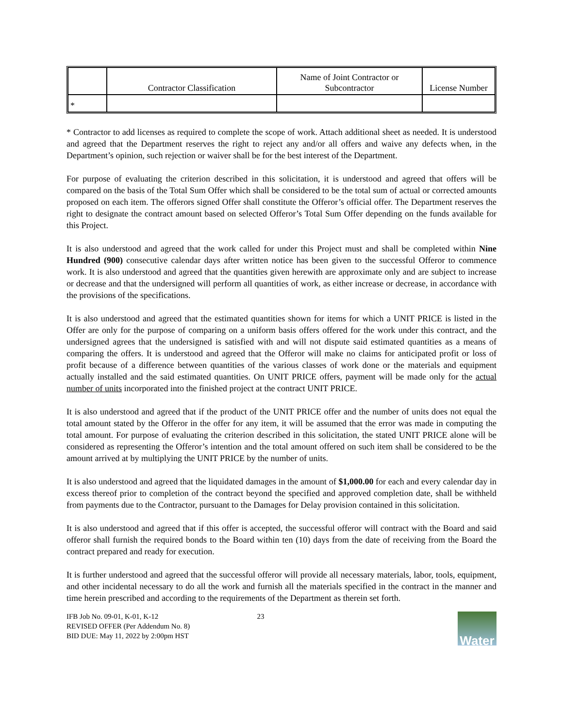| | Contractor Classification | Name of Joint Contractor or Subcontractor | License Number |
| --- | --- | --- | --- |
| * | | | |
* Contractor to add licenses as required to complete the scope of work. Attach additional sheet as needed. It is understood and agreed that the Department reserves the right to reject any and/or all offers and waive any defects when, in the Department’s opinion, such rejection or waiver shall be for the best interest of the Department.
For purpose of evaluating the criterion described in this solicitation, it is understood and agreed that offers will be compared on the basis of the Total Sum Offer which shall be considered to be the total sum of actual or corrected amounts proposed on each item. The offerors signed Offer shall constitute the Offeror’s official offer. The Department reserves the right to designate the contract amount based on selected Offeror’s Total Sum Offer depending on the funds available for this Project.
It is also understood and agreed that the work called for under this Project must and shall be completed within Nine Hundred (900) consecutive calendar days after written notice has been given to the successful Offeror to commence work. It is also understood and agreed that the quantities given herewith are approximate only and are subject to increase or decrease and that the undersigned will perform all quantities of work, as either increase or decrease, in accordance with the provisions of the specifications.
It is also understood and agreed that the estimated quantities shown for items for which a UNIT PRICE is listed in the Offer are only for the purpose of comparing on a uniform basis offers offered for the work under this contract, and the undersigned agrees that the undersigned is satisfied with and will not dispute said estimated quantities as a means of comparing the offers. It is understood and agreed that the Offeror will make no claims for anticipated profit or loss of profit because of a difference between quantities of the various classes of work done or the materials and equipment actually installed and the said estimated quantities. On UNIT PRICE offers, payment will be made only for the actual number of units incorporated into the finished project at the contract UNIT PRICE.
It is also understood and agreed that if the product of the UNIT PRICE offer and the number of units does not equal the total amount stated by the Offeror in the offer for any item, it will be assumed that the error was made in computing the total amount. For purpose of evaluating the criterion described in this solicitation, the stated UNIT PRICE alone will be considered as representing the Offeror’s intention and the total amount offered on such item shall be considered to be the amount arrived at by multiplying the UNIT PRICE by the number of units.
It is also understood and agreed that the liquidated damages in the amount of $1,000.00 for each and every calendar day in excess thereof prior to completion of the contract beyond the specified and approved completion date, shall be withheld from payments due to the Contractor, pursuant to the Damages for Delay provision contained in this solicitation.
It is also understood and agreed that if this offer is accepted, the successful offeror will contract with the Board and said offeror shall furnish the required bonds to the Board within ten (10) days from the date of receiving from the Board the contract prepared and ready for execution.
It is further understood and agreed that the successful offeror will provide all necessary materials, labor, tools, equipment, and other incidental necessary to do all the work and furnish all the materials specified in the contract in the manner and time herein prescribed and according to the requirements of the Department as therein set forth.
IFB Job No. 09-01, K-01, K-12
REVISED OFFER (Per Addendum No. 8)
BID DUE: May 11, 2022 by 2:00pm HST
23
Water